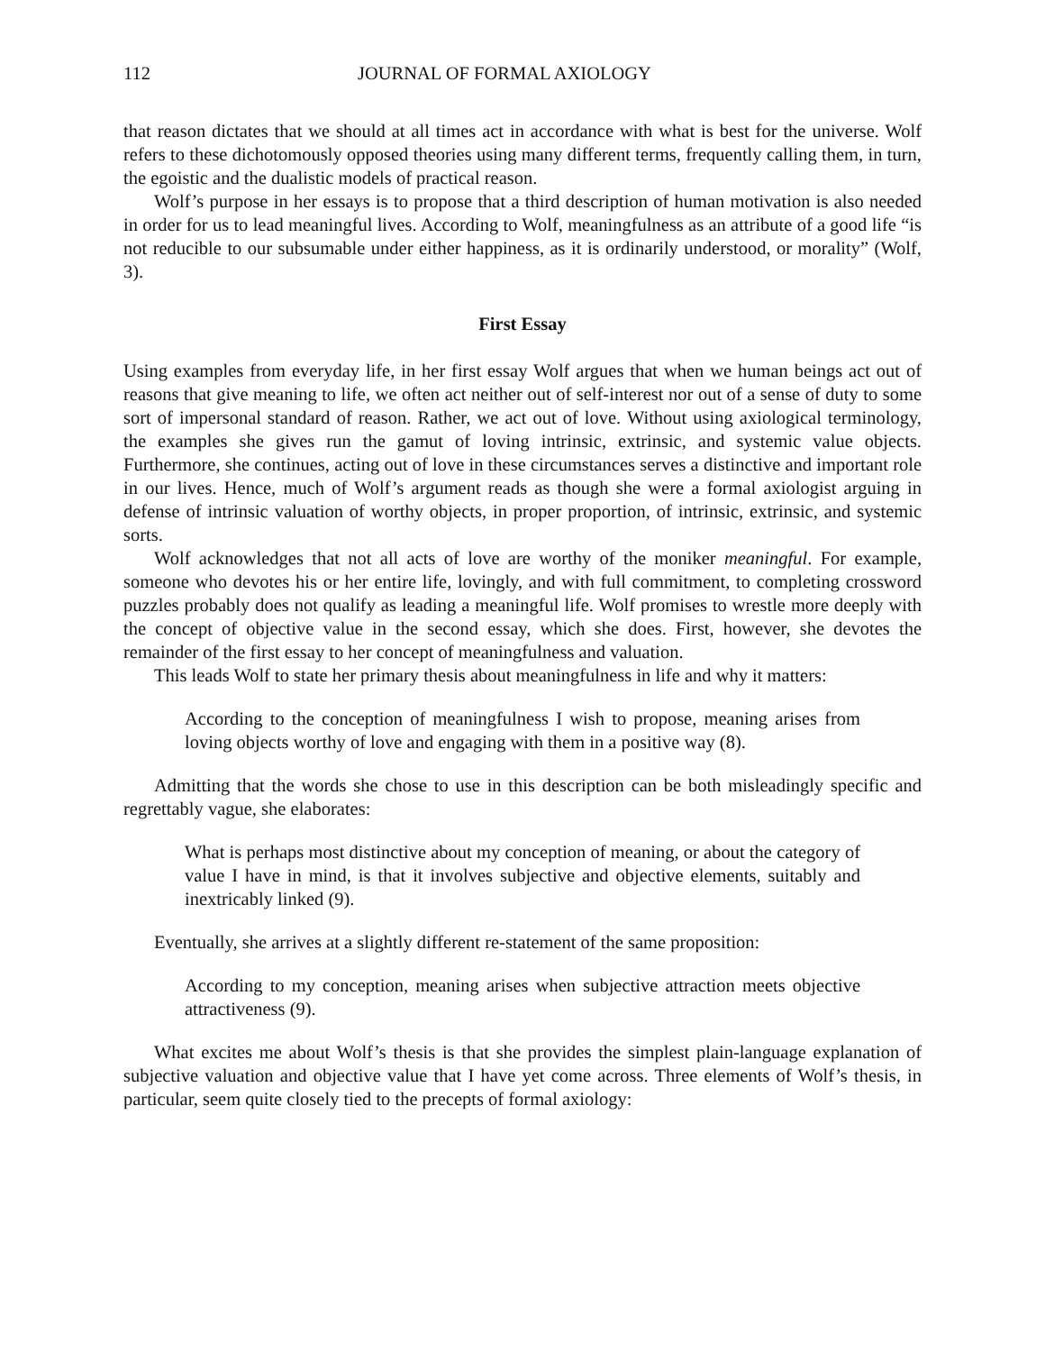112 JOURNAL OF FORMAL AXIOLOGY
that reason dictates that we should at all times act in accordance with what is best for the universe. Wolf refers to these dichotomously opposed theories using many different terms, frequently calling them, in turn, the egoistic and the dualistic models of practical reason.
Wolf’s purpose in her essays is to propose that a third description of human motivation is also needed in order for us to lead meaningful lives. According to Wolf, meaningfulness as an attribute of a good life “is not reducible to our subsumable under either happiness, as it is ordinarily understood, or morality” (Wolf, 3).
First Essay
Using examples from everyday life, in her first essay Wolf argues that when we human beings act out of reasons that give meaning to life, we often act neither out of self-interest nor out of a sense of duty to some sort of impersonal standard of reason. Rather, we act out of love. Without using axiological terminology, the examples she gives run the gamut of loving intrinsic, extrinsic, and systemic value objects. Furthermore, she continues, acting out of love in these circumstances serves a distinctive and important role in our lives. Hence, much of Wolf’s argument reads as though she were a formal axiologist arguing in defense of intrinsic valuation of worthy objects, in proper proportion, of intrinsic, extrinsic, and systemic sorts.
Wolf acknowledges that not all acts of love are worthy of the moniker meaningful. For example, someone who devotes his or her entire life, lovingly, and with full commitment, to completing crossword puzzles probably does not qualify as leading a meaningful life. Wolf promises to wrestle more deeply with the concept of objective value in the second essay, which she does. First, however, she devotes the remainder of the first essay to her concept of meaningfulness and valuation.
This leads Wolf to state her primary thesis about meaningfulness in life and why it matters:
According to the conception of meaningfulness I wish to propose, meaning arises from loving objects worthy of love and engaging with them in a positive way (8).
Admitting that the words she chose to use in this description can be both misleadingly specific and regrettably vague, she elaborates:
What is perhaps most distinctive about my conception of meaning, or about the category of value I have in mind, is that it involves subjective and objective elements, suitably and inextricably linked (9).
Eventually, she arrives at a slightly different re-statement of the same proposition:
According to my conception, meaning arises when subjective attraction meets objective attractiveness (9).
What excites me about Wolf’s thesis is that she provides the simplest plain-language explanation of subjective valuation and objective value that I have yet come across. Three elements of Wolf’s thesis, in particular, seem quite closely tied to the precepts of formal axiology: